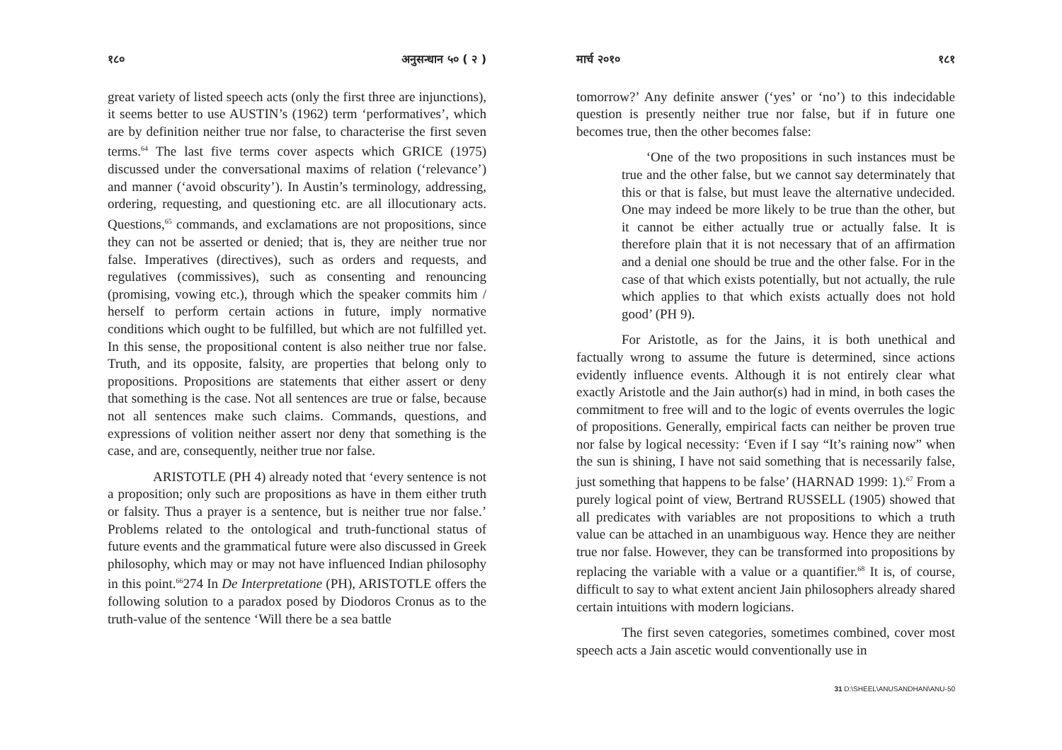१८० अनुसन्धान ५० ( २ )
great variety of listed speech acts (only the first three are injunctions), it seems better to use AUSTIN’s (1962) term ‘performatives’, which are by definition neither true nor false, to characterise the first seven terms.<sup>64</sup> The last five terms cover aspects which GRICE (1975) discussed under the conversational maxims of relation (‘relevance’) and manner (‘avoid obscurity’). In Austin’s terminology, addressing, ordering, requesting, and questioning etc. are all illocutionary acts. Questions,<sup>65</sup> commands, and exclamations are not propositions, since they can not be asserted or denied; that is, they are neither true nor false. Imperatives (directives), such as orders and requests, and regulatives (commissives), such as consenting and renouncing (promising, vowing etc.), through which the speaker commits him / herself to perform certain actions in future, imply normative conditions which ought to be fulfilled, but which are not fulfilled yet. In this sense, the propositional content is also neither true nor false. Truth, and its opposite, falsity, are properties that belong only to propositions. Propositions are statements that either assert or deny that something is the case. Not all sentences are true or false, because not all sentences make such claims. Commands, questions, and expressions of volition neither assert nor deny that something is the case, and are, consequently, neither true nor false.
ARISTOTLE (PH 4) already noted that ‘every sentence is not a proposition; only such are propositions as have in them either truth or falsity. Thus a prayer is a sentence, but is neither true nor false.’ Problems related to the ontological and truth-functional status of future events and the grammatical future were also discussed in Greek philosophy, which may or may not have influenced Indian philosophy in this point.<sup>66</sup>274 In De Interpretatione (PH), ARISTOTLE offers the following solution to a paradox posed by Diodoros Cronus as to the truth-value of the sentence ‘Will there be a sea battle
मार्च २०१० १८१
tomorrow?’ Any definite answer (‘yes’ or ‘no’) to this indecidable question is presently neither true nor false, but if in future one becomes true, then the other becomes false:
‘One of the two propositions in such instances must be true and the other false, but we cannot say determinately that this or that is false, but must leave the alternative undecided. One may indeed be more likely to be true than the other, but it cannot be either actually true or actually false. It is therefore plain that it is not necessary that of an affirmation and a denial one should be true and the other false. For in the case of that which exists potentially, but not actually, the rule which applies to that which exists actually does not hold good’ (PH 9).
For Aristotle, as for the Jains, it is both unethical and factually wrong to assume the future is determined, since actions evidently influence events. Although it is not entirely clear what exactly Aristotle and the Jain author(s) had in mind, in both cases the commitment to free will and to the logic of events overrules the logic of propositions. Generally, empirical facts can neither be proven true nor false by logical necessity: ‘Even if I say “It’s raining now” when the sun is shining, I have not said something that is necessarily false, just something that happens to be false’ (HARNAD 1999: 1).<sup>67</sup> From a purely logical point of view, Bertrand RUSSELL (1905) showed that all predicates with variables are not propositions to which a truth value can be attached in an unambiguous way. Hence they are neither true nor false. However, they can be transformed into propositions by replacing the variable with a value or a quantifier.<sup>68</sup> It is, of course, difficult to say to what extent ancient Jain philosophers already shared certain intuitions with modern logicians.
The first seven categories, sometimes combined, cover most speech acts a Jain ascetic would conventionally use in
31 D:\SHEEL\ANUSANDHAN\ANU-50